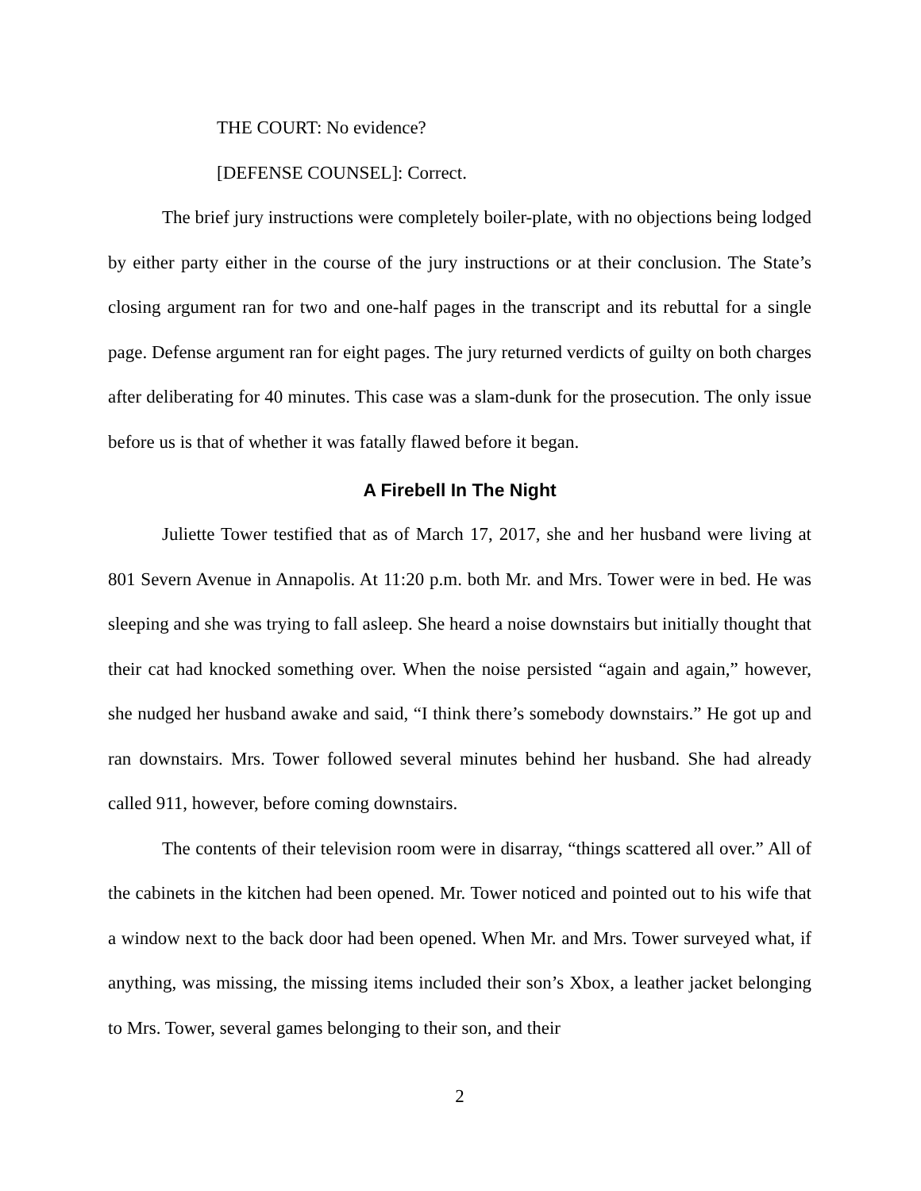THE COURT: No evidence?
[DEFENSE COUNSEL]: Correct.
The brief jury instructions were completely boiler-plate, with no objections being lodged by either party either in the course of the jury instructions or at their conclusion. The State’s closing argument ran for two and one-half pages in the transcript and its rebuttal for a single page. Defense argument ran for eight pages. The jury returned verdicts of guilty on both charges after deliberating for 40 minutes. This case was a slam-dunk for the prosecution. The only issue before us is that of whether it was fatally flawed before it began.
A Firebell In The Night
Juliette Tower testified that as of March 17, 2017, she and her husband were living at 801 Severn Avenue in Annapolis. At 11:20 p.m. both Mr. and Mrs. Tower were in bed. He was sleeping and she was trying to fall asleep. She heard a noise downstairs but initially thought that their cat had knocked something over. When the noise persisted “again and again,” however, she nudged her husband awake and said, “I think there’s somebody downstairs.” He got up and ran downstairs. Mrs. Tower followed several minutes behind her husband. She had already called 911, however, before coming downstairs.
The contents of their television room were in disarray, “things scattered all over.” All of the cabinets in the kitchen had been opened. Mr. Tower noticed and pointed out to his wife that a window next to the back door had been opened. When Mr. and Mrs. Tower surveyed what, if anything, was missing, the missing items included their son’s Xbox, a leather jacket belonging to Mrs. Tower, several games belonging to their son, and their
2